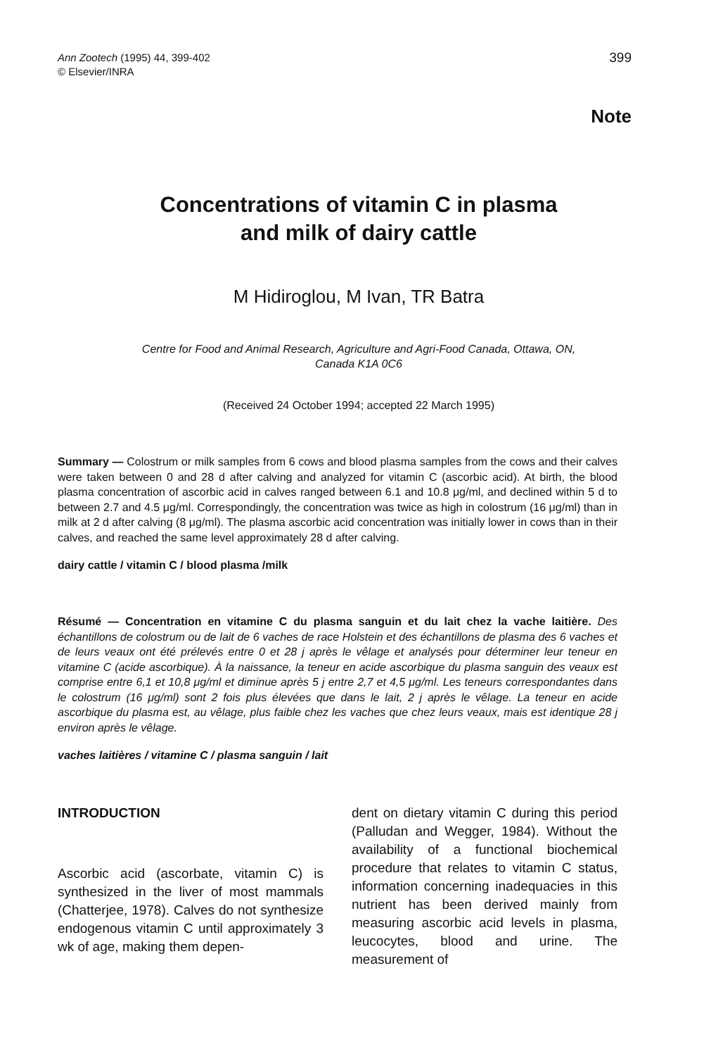Ann Zootech (1995) 44, 399-402
© Elsevier/INRA
399
Note
Concentrations of vitamin C in plasma
and milk of dairy cattle
M Hidiroglou, M Ivan, TR Batra
Centre for Food and Animal Research, Agriculture and Agri-Food Canada, Ottawa, ON,
Canada K1A 0C6
(Received 24 October 1994; accepted 22 March 1995)
Summary — Colostrum or milk samples from 6 cows and blood plasma samples from the cows and their calves were taken between 0 and 28 d after calving and analyzed for vitamin C (ascorbic acid). At birth, the blood plasma concentration of ascorbic acid in calves ranged between 6.1 and 10.8 μg/ml, and declined within 5 d to between 2.7 and 4.5 μg/ml. Correspondingly, the concentration was twice as high in colostrum (16 μg/ml) than in milk at 2 d after calving (8 μg/ml). The plasma ascorbic acid concentration was initially lower in cows than in their calves, and reached the same level approximately 28 d after calving.
dairy cattle / vitamin C / blood plasma /milk
Résumé — Concentration en vitamine C du plasma sanguin et du lait chez la vache laitière. Des échantillons de colostrum ou de lait de 6 vaches de race Holstein et des échantillons de plasma des 6 vaches et de leurs veaux ont été prélevés entre 0 et 28 j après le vêlage et analysés pour déterminer leur teneur en vitamine C (acide ascorbique). À la naissance, la teneur en acide ascorbique du plasma sanguin des veaux est comprise entre 6,1 et 10,8 μg/ml et diminue après 5 j entre 2,7 et 4,5 μg/ml. Les teneurs correspondantes dans le colostrum (16 μg/ml) sont 2 fois plus élevées que dans le lait, 2 j après le vêlage. La teneur en acide ascorbique du plasma est, au vêlage, plus faible chez les vaches que chez leurs veaux, mais est identique 28 j environ après le vêlage.
vaches laitières / vitamine C / plasma sanguin / lait
INTRODUCTION
Ascorbic acid (ascorbate, vitamin C) is synthesized in the liver of most mammals (Chatterjee, 1978). Calves do not synthesize endogenous vitamin C until approximately 3 wk of age, making them depen-
dent on dietary vitamin C during this period (Palludan and Wegger, 1984). Without the availability of a functional biochemical procedure that relates to vitamin C status, information concerning inadequacies in this nutrient has been derived mainly from measuring ascorbic acid levels in plasma, leucocytes, blood and urine. The measurement of